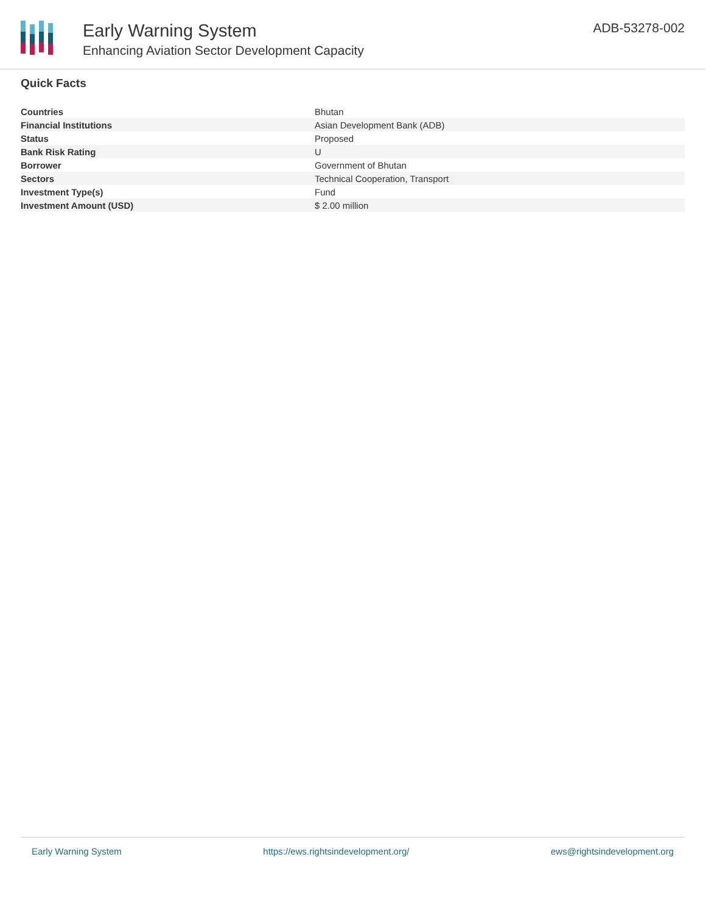Early Warning System
Enhancing Aviation Sector Development Capacity
ADB-53278-002
Quick Facts
| Countries | Bhutan |
| Financial Institutions | Asian Development Bank (ADB) |
| Status | Proposed |
| Bank Risk Rating | U |
| Borrower | Government of Bhutan |
| Sectors | Technical Cooperation, Transport |
| Investment Type(s) | Fund |
| Investment Amount (USD) | $ 2.00 million |
Early Warning System https://ews.rightsindevelopment.org/ ews@rightsindevelopment.org